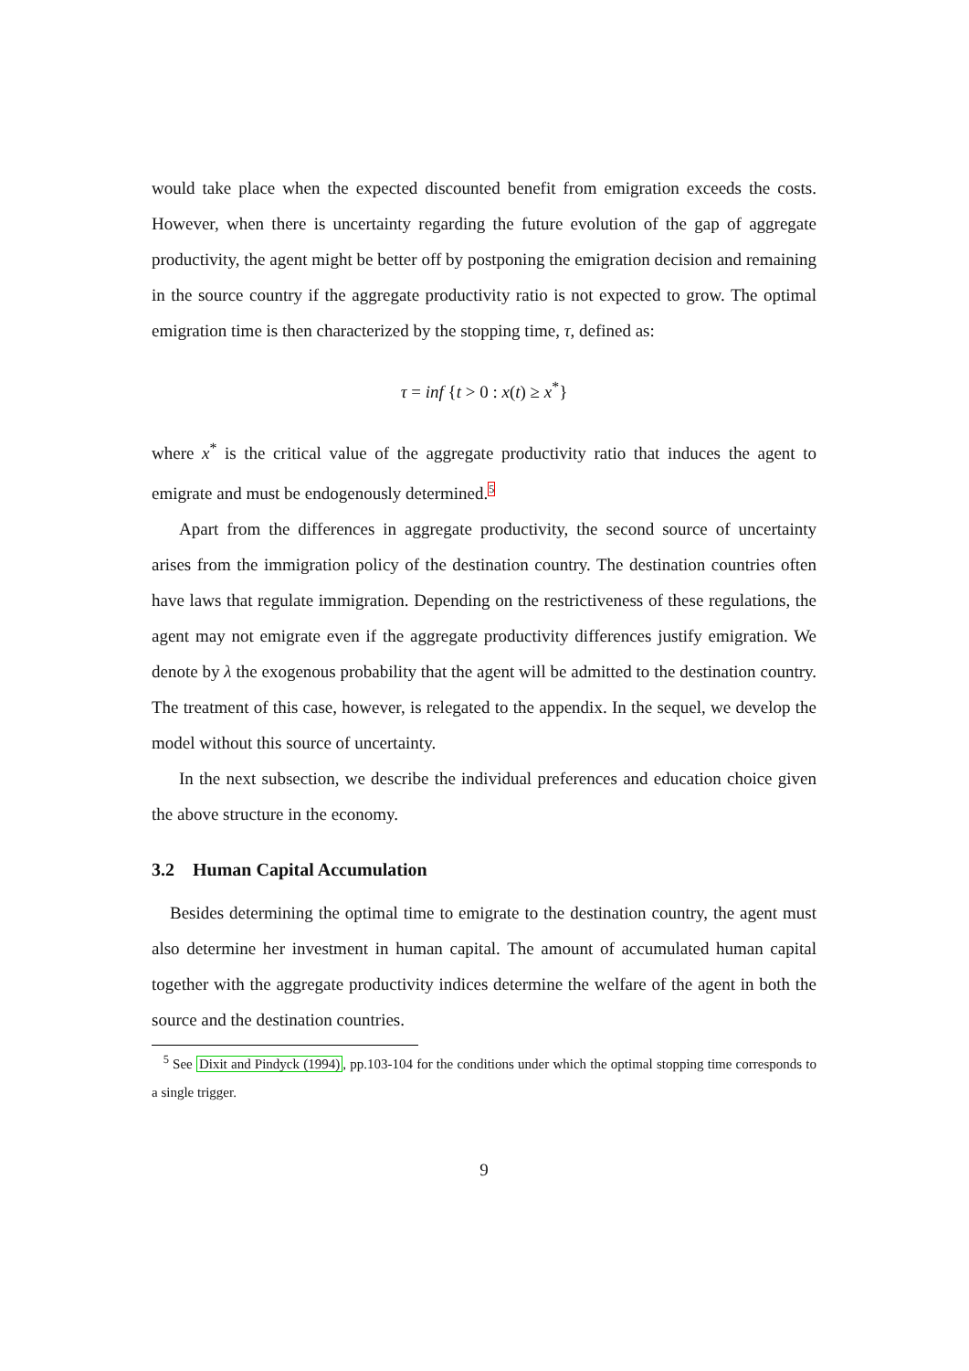would take place when the expected discounted benefit from emigration exceeds the costs. However, when there is uncertainty regarding the future evolution of the gap of aggregate productivity, the agent might be better off by postponing the emigration decision and remaining in the source country if the aggregate productivity ratio is not expected to grow. The optimal emigration time is then characterized by the stopping time, τ, defined as:
τ = inf {t > 0 : x(t) ≥ x<sup>*</sup>}
where x<sup>*</sup> is the critical value of the aggregate productivity ratio that induces the agent to emigrate and must be endogenously determined.<sup>5</sup>
Apart from the differences in aggregate productivity, the second source of uncertainty arises from the immigration policy of the destination country. The destination countries often have laws that regulate immigration. Depending on the restrictiveness of these regulations, the agent may not emigrate even if the aggregate productivity differences justify emigration. We denote by λ the exogenous probability that the agent will be admitted to the destination country. The treatment of this case, however, is relegated to the appendix. In the sequel, we develop the model without this source of uncertainty.
In the next subsection, we describe the individual preferences and education choice given the above structure in the economy.
3.2 Human Capital Accumulation
Besides determining the optimal time to emigrate to the destination country, the agent must also determine her investment in human capital. The amount of accumulated human capital together with the aggregate productivity indices determine the welfare of the agent in both the source and the destination countries.
<sup>5</sup> See Dixit and Pindyck (1994), pp.103-104 for the conditions under which the optimal stopping time corresponds to a single trigger.
9